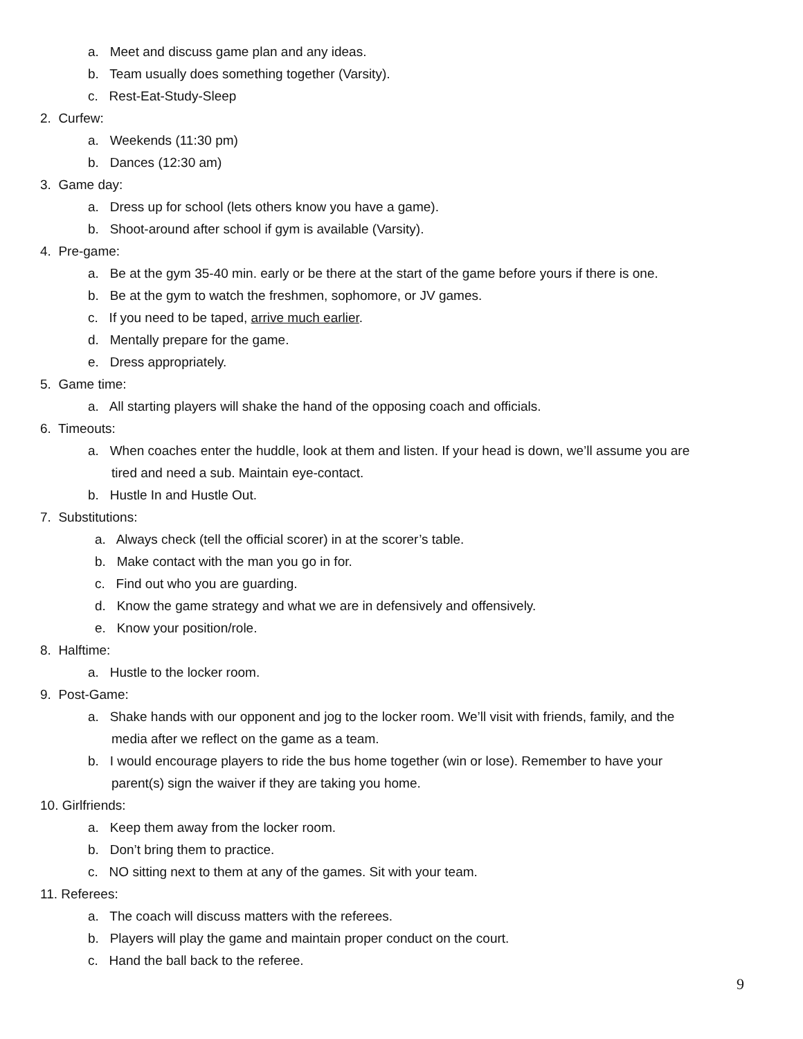a. Meet and discuss game plan and any ideas.
b. Team usually does something together (Varsity).
c. Rest-Eat-Study-Sleep
2. Curfew:
a. Weekends (11:30 pm)
b. Dances (12:30 am)
3. Game day:
a. Dress up for school (lets others know you have a game).
b. Shoot-around after school if gym is available (Varsity).
4. Pre-game:
a. Be at the gym 35-40 min. early or be there at the start of the game before yours if there is one.
b. Be at the gym to watch the freshmen, sophomore, or JV games.
c. If you need to be taped, arrive much earlier.
d. Mentally prepare for the game.
e. Dress appropriately.
5. Game time:
a. All starting players will shake the hand of the opposing coach and officials.
6. Timeouts:
a. When coaches enter the huddle, look at them and listen. If your head is down, we’ll assume you are
tired and need a sub. Maintain eye-contact.
b. Hustle In and Hustle Out.
7. Substitutions:
a. Always check (tell the official scorer) in at the scorer’s table.
b. Make contact with the man you go in for.
c. Find out who you are guarding.
d. Know the game strategy and what we are in defensively and offensively.
e. Know your position/role.
8. Halftime:
a. Hustle to the locker room.
9. Post-Game:
a. Shake hands with our opponent and jog to the locker room. We’ll visit with friends, family, and the
media after we reflect on the game as a team.
b. I would encourage players to ride the bus home together (win or lose). Remember to have your
parent(s) sign the waiver if they are taking you home.
10. Girlfriends:
a. Keep them away from the locker room.
b. Don’t bring them to practice.
c. NO sitting next to them at any of the games. Sit with your team.
11. Referees:
a. The coach will discuss matters with the referees.
b. Players will play the game and maintain proper conduct on the court.
c. Hand the ball back to the referee.
9